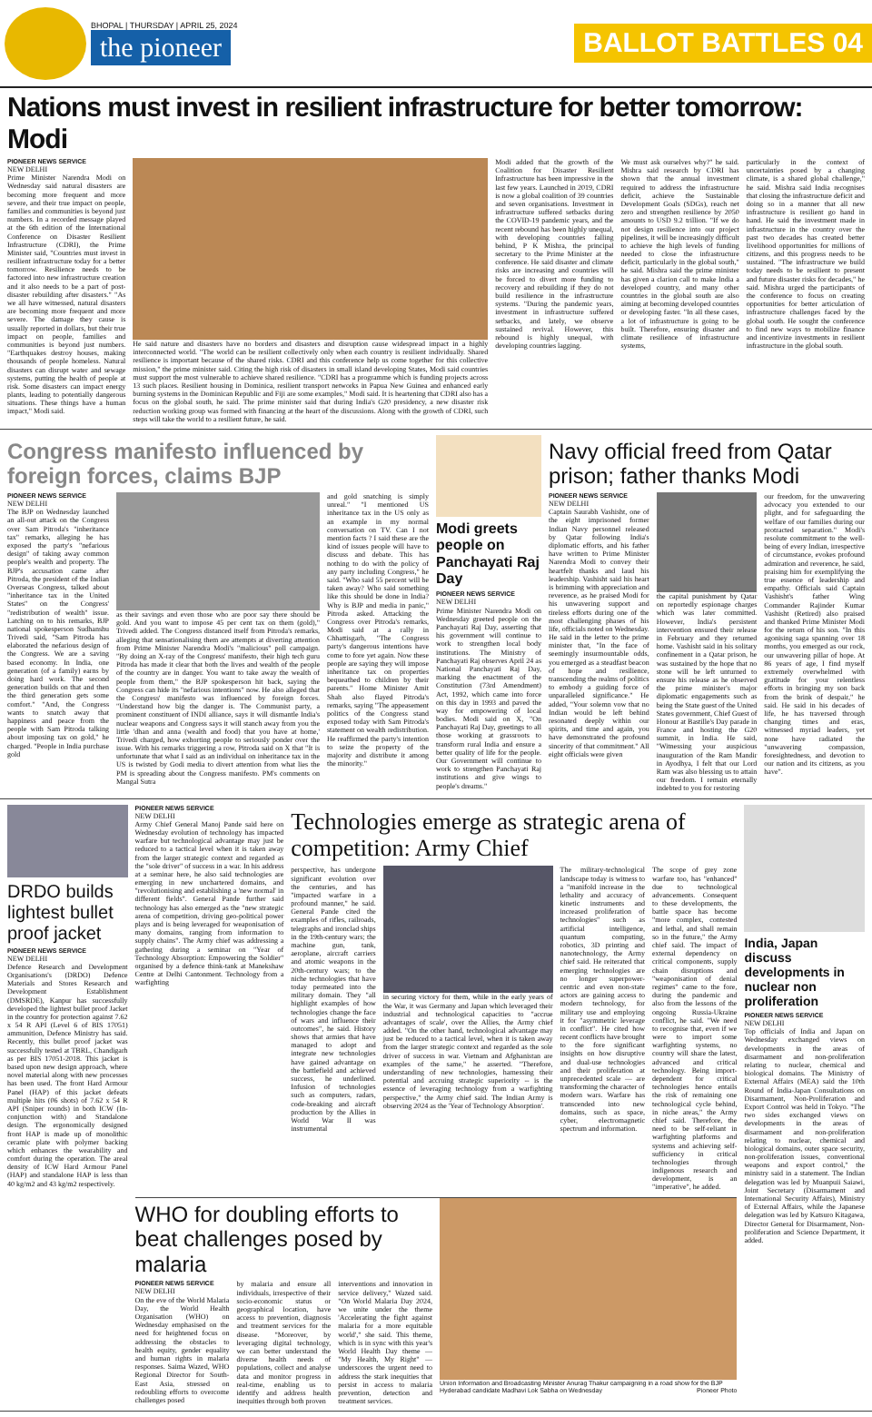BHOPAL | THURSDAY | APRIL 25, 2024
the pioneer
BALLOT BATTLES 04
Nations must invest in resilient infrastructure for better tomorrow: Modi
PIONEER NEWS SERVICE
NEW DELHI
Prime Minister Narendra Modi on Wednesday said natural disasters are becoming more frequent and more severe, and their true impact on people, families and communities is beyond just numbers. In a recorded message played at the 6th edition of the International Conference on Disaster Resilient Infrastructure (CDRI), the Prime Minister said, "Countries must invest in resilient infrastructure today for a better tomorrow. Resilience needs to be factored into new infrastructure creation and it also needs to be a part of post-disaster rebuilding after disasters." "As we all have witnessed, natural disasters are becoming more frequent and more severe. The damage they cause is usually reported in dollars, but their true impact on people, families and communities is beyond just numbers. "Earthquakes destroy houses, making thousands of people homeless. Natural disasters can disrupt water and sewage systems, putting the health of people at risk. Some disasters can impact energy plants, leading to potentially dangerous situations. These things have a human impact," Modi said.
He said nature and disasters have no borders and disasters and disruption cause widespread impact in a highly interconnected world. "The world can be resilient collectively only when each country is resilient individually. Shared resilience is important because of the shared risks. CDRI and this conference help us come together for this collective mission," the prime minister said. Citing the high risk of disasters in small island developing States, Modi said countries must support the most vulnerable to achieve shared resilience. "CDRI has a programme which is funding projects across 13 such places. Resilient housing in Dominica, resilient transport networks in Papua New Guinea and enhanced early burning systems in the Dominican Republic and Fiji are some examples," Modi said. It is heartening that CDRI also has a focus on the global south, he said. The prime minister said that during India's G20 presidency, a new disaster risk reduction working group was formed with financing at the heart of the discussions. Along with the growth of CDRI, such steps will take the world to a resilient future, he said.
Modi added that the growth of the Coalition for Disaster Resilient Infrastructure has been impressive in the last few years. Launched in 2019, CDRI is now a global coalition of 39 countries and seven organisations. Investment in infrastructure suffered setbacks during the COVID-19 pandemic years, and the recent rebound has been highly unequal, with developing countries falling behind, P K Mishra, the principal secretary to the Prime Minister at the conference. He said disaster and climate risks are increasing and countries will be forced to divert more funding to recovery and rebuilding if they do not build resilience in the infrastructure systems. "During the pandemic years, investment in infrastructure suffered setbacks, and lately, we observe sustained revival. However, this rebound is highly unequal, with developing countries lagging.
We must ask ourselves why?" he said. Mishra said research by CDRI has shown that the annual investment required to address the infrastructure deficit, achieve the Sustainable Development Goals (SDGs), reach net zero and strengthen resilience by 2050 amounts to USD 9.2 trillion. "If we do not design resilience into our project pipelines, it will be increasingly difficult to achieve the high levels of funding needed to close the infrastructure deficit, particularly in the global south," he said. Mishra said the prime minister has given a clarion call to make India a developed country, and many other countries in the global south are also aiming at becoming developed countries or developing faster. "In all these cases, a lot of infrastructure is going to be built. Therefore, ensuring disaster and climate resilience of infrastructure systems,
particularly in the context of uncertainties posed by a changing climate, is a shared global challenge," he said. Mishra said India recognises that closing the infrastructure deficit and doing so in a manner that all new infrastructure is resilient go hand in hand. He said the investment made in infrastructure in the country over the past two decades has created better livelihood opportunities for millions of citizens, and this progress needs to be sustained. "The infrastructure we build today needs to be resilient to present and future disaster risks for decades," he said. Mishra urged the participants of the conference to focus on creating opportunities for better articulation of infrastructure challenges faced by the global south. He sought the conference to find new ways to mobilize finance and incentivize investments in resilient infrastructure in the global south.
Congress manifesto influenced by foreign forces, claims BJP
PIONEER NEWS SERVICE
NEW DELHI
The BJP on Wednesday launched an all-out attack on the Congress over Sam Pitroda's "inheritance tax" remarks, alleging he has exposed the party's "nefarious design" of taking away common people's wealth and property. The BJP's accusation came after Pitroda, the president of the Indian Overseas Congress, talked about "inheritance tax in the United States" on the Congress' "redistribution of wealth" issue. Latching on to his remarks, BJP national spokesperson Sudhanshu Trivedi said, "Sam Pitroda has elaborated the nefarious design of the Congress. We are a saving based economy. In India, one generation (of a family) earns by doing hard work. The second generation builds on that and then the third generation gets some comfort." "And, the Congress wants to snatch away that happiness and peace from the people with Sam Pitroda talking about imposing tax on gold," he charged. "People in India purchase gold
as their savings and even those who are poor say there should be gold. And you want to impose 45 per cent tax on them (gold)," Trivedi added. The Congress distanced itself from Pitroda's remarks, alleging that sensationalising them are attempts at diverting attention from Prime Minister Narendra Modi's "malicious" poll campaign. "By doing an X-ray of the Congress' manifesto, their high tech guru Pitroda has made it clear that both the lives and wealth of the people of the country are in danger. You want to take away the wealth of people from them," the BJP spokesperson hit back, saying the Congress can hide its "nefarious intentions" now. He also alleged that the Congress' manifesto was influenced by foreign forces. "Understand how big the danger is. The Communist party, a prominent constituent of INDI alliance, says it will dismantle India's nuclear weapons and Congress says it will stanch away from you the little 'dhan and anna (wealth and food) that you have at home,' Trivedi charged, how exhorting people to seriously ponder over the issue. With his remarks triggering a row, Pitroda said on X that "It is unfortunate that what I said as an individual on inheritance tax in the US is twisted by Godi media to divert attention from what lies the PM is spreading about the Congress manifesto. PM's comments on Mangal Sutra
and gold snatching is simply unreal." "I mentioned US inheritance tax in the US only as an example in my normal conversation on TV. Can I not mention facts ? I said these are the kind of issues people will have to discuss and debate. This has nothing to do with the policy of any party including Congress," he said. "Who said 55 percent will be taken away? Who said something like this should be done in India? Why is BJP and media in panic," Pitroda asked. Attacking the Congress over Pitroda's remarks, Modi said at a rally in Chhattisgarh, "The Congress party's dangerous intentions have come to fore yet again. Now these people are saying they will impose inheritance tax on properties bequeathed to children by their parents." Home Minister Amit Shah also flayed Pitroda's remarks, saying "The appeasement politics of the Congress stand exposed today with Sam Pitroda's statement on wealth redistribution. He reaffirmed the party's intention to seize the property of the majority and distribute it among the minority."
Modi greets people on Panchayati Raj Day
PIONEER NEWS SERVICE
NEW DELHI
Prime Minister Narendra Modi on Wednesday greeted people on the Panchayati Raj Day, asserting that his government will continue to work to strengthen local body institutions. The Ministry of Panchayati Raj observes April 24 as National Panchayati Raj Day, marking the enactment of the Constitution (73rd Amendment) Act, 1992, which came into force on this day in 1993 and paved the way for empowering of local bodies. Modi said on X, "On Panchayati Raj Day, greetings to all those working at grassroots to transform rural India and ensure a better quality of life for the people. Our Government will continue to work to strengthen Panchayati Raj institutions and give wings to people's dreams."
Navy official freed from Qatar prison; father thanks Modi
PIONEER NEWS SERVICE
NEW DELHI
Captain Saurabh Vashisht, one of the eight imprisoned former Indian Navy personnel released by Qatar following India's diplomatic efforts, and his father have written to Prime Minister Narendra Modi to convey their heartfelt thanks and laud his leadership. Vashisht said his heart is brimming with appreciation and reverence, as he praised Modi for his unwavering support and tireless efforts during one of the most challenging phases of his life, officials noted on Wednesday. He said in the letter to the prime minister that, "In the face of seemingly insurmountable odds, you emerged as a steadfast beacon of hope and resilience, transcending the realms of politics to embody a guiding force of unparalleled significance." He added, "Your solemn vow that no Indian would be left behind resonated deeply within our spirits, and time and again, you have demonstrated the profound sincerity of that commitment." All eight officials were given
the capital punishment by Qatar on reportedly espionage charges which was later committed. However, India's persistent intervention ensured their release in February and they returned home. Vashisht said in his solitary confinement in a Qatar prison, he was sustained by the hope that no stone will be left unturned to ensure his release as he observed the prime minister's major diplomatic engagements such as being the State guest of the United States government, Chief Guest of Honour at Bastille's Day parade in France and hosting the G20 summit, in India. He said, "Witnessing your auspicious inauguration of the Ram Mandir in Ayodhya, I felt that our Lord Ram was also blessing us to attain our freedom. I remain eternally indebted to you for restoring
our freedom, for the unwavering advocacy you extended to our plight, and for safeguarding the welfare of our families during our protracted separation." Modi's resolute commitment to the well-being of every Indian, irrespective of circumstance, evokes profound admiration and reverence, he said, praising him for exemplifying the true essence of leadership and empathy. Officials said Captain Vashisht's father Wing Commander Rajinder Kumar Vashisht (Retired) also praised and thanked Prime Minister Modi for the return of his son. "In this agonising saga spanning over 18 months, you emerged as our rock, our unwavering pillar of hope. At 86 years of age, I find myself extremely overwhelmed with gratitude for your relentless efforts in bringing my son back from the brink of despair," he said. He said in his decades of life, he has traversed through changing times and eras, witnessed myriad leaders, yet none have radiated the "unwavering compassion, foresightedness, and devotion to our nation and its citizens, as you have".
DRDO builds lightest bullet proof jacket
PIONEER NEWS SERVICE
NEW DELHI
Defence Research and Development Organisations's (DRDO) Defence Materials and Stores Research and Development Establishment (DMSRDE), Kanpur has successfully developed the lightest bullet proof Jacket in the country for protection against 7.62 x 54 R API (Level 6 of BIS 17051) ammunition, Defence Ministry has said. Recently, this bullet proof jacket was successfully tested at TBRL, Chandigarh as per BIS 17051-2018. This jacket is based upon new design approach, where novel material along with new processes has been used. The front Hard Armour Panel (HAP) of this jacket defeats multiple hits (06 shots) of 7.62 x 54 R API (Sniper rounds) in both ICW (In-conjunction with) and Standalone design. The ergonomically designed front HAP is made up of monolithic ceramic plate with polymer backing which enhances the wearability and comfort during the operation. The areal density of ICW Hard Armour Panel (HAP) and standalone HAP is less than 40 kg/m2 and 43 kg/m2 respectively.
PIONEER NEWS SERVICE
NEW DELHI
Army Chief General Manoj Pande said here on Wednesday evolution of technology has impacted warfare but technological advantage may just be reduced to a tactical level when it is taken away from the larger strategic context and regarded as the "sole driver" of success in a war. In his address at a seminar here, he also said technologies are emerging in new unchartered domains, and "revolutionising and establishing a 'new normal' in different fields". General Pande further said technology has also emerged as the "new strategic arena of competition, driving geo-political power plays and is being leveraged for weaponisation of many domains, ranging from information to supply chains". The Army chief was addressing a gathering during a seminar on "Year of Technology Absorption: Empowering the Soldier" organised by a defence think-tank at Manekshaw Centre at Delhi Cantonment. Technology from a warfighting
Technologies emerge as strategic arena of competition: Army Chief
perspective, has undergone significant evolution over the centuries, and has "impacted warfare in a profound manner," he said. General Pande cited the examples of rifles, railroads, telegraphs and ironclad ships in the 19th-century wars; the machine gun, tank, aeroplane, aircraft carriers and atomic weapons in the 20th-century wars; to the niche technologies that have today permeated into the military domain. They "all highlight examples of how technologies change the face of wars and influence their outcomes", he said. History shows that armies that have managed to adopt and integrate new technologies have gained advantage on the battlefield and achieved success, he underlined. Infusion of technologies such as computers, radars, code-breaking and aircraft production by the Allies in World War II was instrumental
in securing victory for them, while in the early years of the War, it was Germany and Japan which leveraged their industrial and technological capacities to "accrue advantages of scale', over the Allies, the Army chief added. "On the other hand, technological advantage may just be reduced to a tactical level, when it is taken away from the larger strategic context and regarded as the sole driver of success in war. Vietnam and Afghanistan are examples of the same," he asserted. "Therefore, understanding of new technologies, harnessing their potential and accruing strategic superiority -- is the essence of leveraging technology from a warfighting perspective," the Army chief said. The Indian Army is observing 2024 as the 'Year of Technology Absorption'.
The military-technological landscape today is witness to a "manifold increase in the lethality and accuracy of kinetic instruments and increased proliferation of technologies" such as artificial intelligence, quantum computing, robotics, 3D printing and nanotechnology, the Army chief said. He reiterated that emerging technologies are no longer superpower-centric and even non-state actors are gaining access to modern technology, for military use and employing it for "asymmetric leverage in conflict". He cited how recent conflicts have brought to the fore significant insights on how disruptive and dual-use technologies and their proliferation at unprecedented scale — are transforming the character of modern wars. Warfare has transcended into new domains, such as space, cyber, electromagnetic spectrum and information.
The scope of grey zone warfare too, has "enhanced" due to technological advancements. Consequent to these developments, the battle space has become "more complex, contested and lethal, and shall remain so in the future," the Army chief said. The impact of external dependency on critical components, supply chain disruptions and "weaponisation of denial regimes" came to the fore, during the pandemic and also from the lessons of the ongoing Russia-Ukraine conflict, he said. "We need to recognise that, even if we were to import some warfighting systems, no country will share the latest, advanced and critical technology. Being import-dependent for critical technologies hence entails the risk of remaining one technological cycle behind, in niche areas," the Army chief said. Therefore, the need to be self-reliant in warfighting platforms and systems and achieving self-sufficiency in critical technologies through indigenous research and development, is an "imperative", he added.
WHO for doubling efforts to beat challenges posed by malaria
PIONEER NEWS SERVICE
NEW DELHI
On the eve of the World Malaria Day, the World Health Organisation (WHO) on Wednesday emphasised on the need for heightened focus on addressing the obstacles to health equity, gender equality and human rights in malaria responses. Saima Wazed, WHO Regional Director for South-East Asia, stressed on redoubling efforts to overcome challenges posed
by malaria and ensure all individuals, irrespective of their socio-economic status or geographical location, have access to prevention, diagnosis and treatment services for the disease. "Moreover, by leveraging digital technology, we can better understand the diverse health needs of populations, collect and analyse data and monitor progress in real-time, enabling us to identify and address health inequities through both proven
interventions and innovation in service delivery," Wazed said. "On World Malaria Day 2024, we unite under the theme 'Accelerating the fight against malaria for a more equitable world'," she said. This theme, which is in sync with this year's World Health Day theme — "My Health, My Right" — underscores the urgent need to address the stark inequities that persist in access to malaria prevention, detection and treatment services.
Union Information and Broadcasting Minister Anurag Thakur campaigning in a road show for the BJP Hyderabad candidate Madhavi Lok Sabha on Wednesday Pioneer Photo
India, Japan discuss developments in nuclear non proliferation
PIONEER NEWS SERVICE
NEW DELHI
Top officials of India and Japan on Wednesday exchanged views on developments in the areas of disarmament and non-proliferation relating to nuclear, chemical and biological domains. The Ministry of External Affairs (MEA) said the 10th Round of India-Japan Consultations on Disarmament, Non-Proliferation and Export Control was held in Tokyo. "The two sides exchanged views on developments in the areas of disarmament and non-proliferation relating to nuclear, chemical and biological domains, outer space security, non-proliferation issues, conventional weapons and export control," the ministry said in a statement. The Indian delegation was led by Muanpuii Saiawi, Joint Secretary (Disarmament and International Security Affairs), Ministry of External Affairs, while the Japanese delegation was led by Katsuro Kitagawa, Director General for Disarmament, Non-proliferation and Science Department, it added.